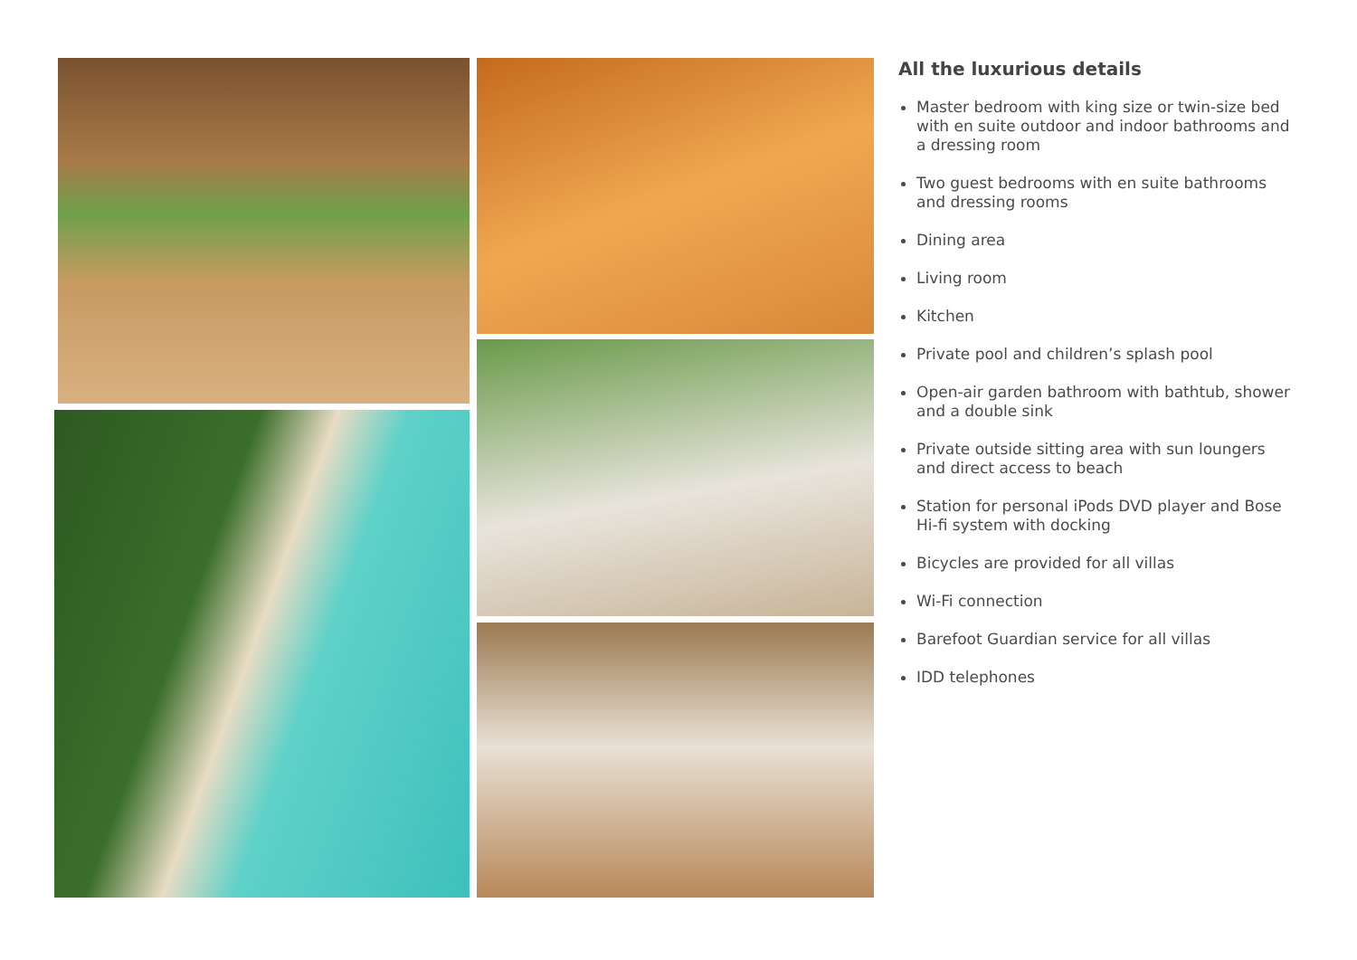All the luxurious details
Master bedroom with king size or twin-size bed with en suite outdoor and indoor bathrooms and a dressing room
Two guest bedrooms with en suite bathrooms and dressing rooms
Dining area
Living room
Kitchen
Private pool and children’s splash pool
Open-air garden bathroom with bathtub, shower and a double sink
Private outside sitting area with sun loungers and direct access to beach
Station for personal iPods DVD player and Bose Hi-fi system with docking
Bicycles are provided for all villas
Wi-Fi connection
Barefoot Guardian service for all villas
IDD telephones